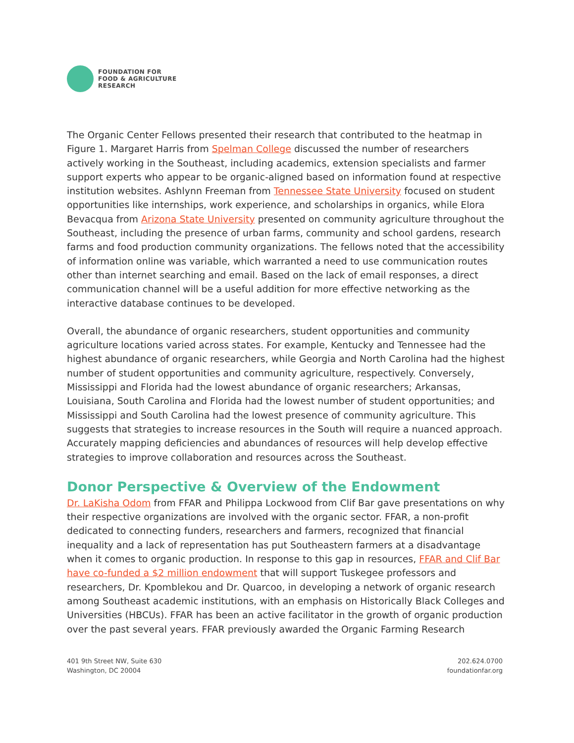FOUNDATION FOR
FOOD & AGRICULTURE
RESEARCH
The Organic Center Fellows presented their research that contributed to the heatmap in Figure 1. Margaret Harris from Spelman College discussed the number of researchers actively working in the Southeast, including academics, extension specialists and farmer support experts who appear to be organic-aligned based on information found at respective institution websites. Ashlynn Freeman from Tennessee State University focused on student opportunities like internships, work experience, and scholarships in organics, while Elora Bevacqua from Arizona State University presented on community agriculture throughout the Southeast, including the presence of urban farms, community and school gardens, research farms and food production community organizations. The fellows noted that the accessibility of information online was variable, which warranted a need to use communication routes other than internet searching and email. Based on the lack of email responses, a direct communication channel will be a useful addition for more effective networking as the interactive database continues to be developed.
Overall, the abundance of organic researchers, student opportunities and community agriculture locations varied across states. For example, Kentucky and Tennessee had the highest abundance of organic researchers, while Georgia and North Carolina had the highest number of student opportunities and community agriculture, respectively. Conversely, Mississippi and Florida had the lowest abundance of organic researchers; Arkansas, Louisiana, South Carolina and Florida had the lowest number of student opportunities; and Mississippi and South Carolina had the lowest presence of community agriculture. This suggests that strategies to increase resources in the South will require a nuanced approach. Accurately mapping deficiencies and abundances of resources will help develop effective strategies to improve collaboration and resources across the Southeast.
Donor Perspective & Overview of the Endowment
Dr. LaKisha Odom from FFAR and Philippa Lockwood from Clif Bar gave presentations on why their respective organizations are involved with the organic sector. FFAR, a non-profit dedicated to connecting funders, researchers and farmers, recognized that financial inequality and a lack of representation has put Southeastern farmers at a disadvantage when it comes to organic production. In response to this gap in resources, FFAR and Clif Bar have co-funded a $2 million endowment that will support Tuskegee professors and researchers, Dr. Kpomblekou and Dr. Quarcoo, in developing a network of organic research among Southeast academic institutions, with an emphasis on Historically Black Colleges and Universities (HBCUs). FFAR has been an active facilitator in the growth of organic production over the past several years. FFAR previously awarded the Organic Farming Research
401 9th Street NW, Suite 630
Washington, DC 20004
202.624.0700
foundationfar.org